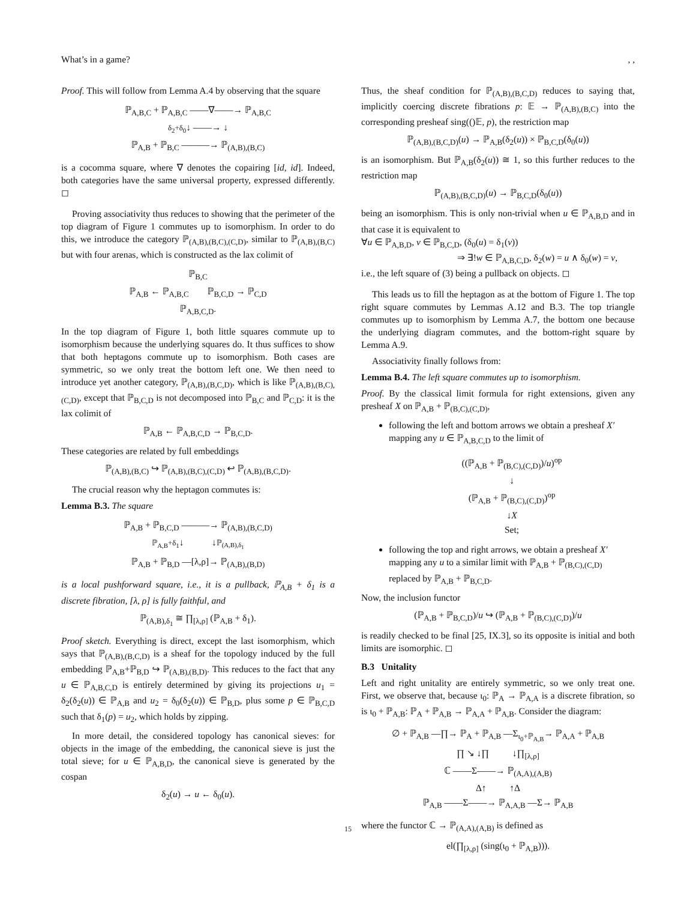What’s in a game?, ,
Proof. This will follow from Lemma A.4 by observing that the square
ℙ<sub>A,B,C</sub> + ℙ<sub>A,B,C</sub> ——∇——→ ℙ<sub>A,B,C</sub>
δ<sub>2</sub>+δ<sub>0</sub>↓ ——→ ↓
ℙ<sub>A,B</sub> + ℙ<sub>B,C</sub> ———→ ℙ<sub>(A,B),(B,C)</sub>
is a cocomma square, where ∇ denotes the copairing [id, id]. Indeed, both categories have the same universal property, expressed differently. ◻
Proving associativity thus reduces to showing that the perimeter of the top diagram of Figure 1 commutes up to isomorphism. In order to do this, we introduce the category ℙ<sub>(A,B),(B,C),(C,D)</sub>, similar to ℙ<sub>(A,B),(B,C)</sub> but with four arenas, which is constructed as the lax colimit of
ℙ<sub>B,C</sub>
ℙ<sub>A,B</sub> ← ℙ<sub>A,B,C</sub> ℙ<sub>B,C,D</sub> → ℙ<sub>C,D</sub>
ℙ<sub>A,B,C,D</sub>.
In the top diagram of Figure 1, both little squares commute up to isomorphism because the underlying squares do. It thus suffices to show that both heptagons commute up to isomorphism. Both cases are symmetric, so we only treat the bottom left one. We then need to introduce yet another category, ℙ<sub>(A,B),(B,C,D)</sub>, which is like ℙ<sub>(A,B),(B,C),(C,D)</sub>, except that ℙ<sub>B,C,D</sub> is not decomposed into ℙ<sub>B,C</sub> and ℙ<sub>C,D</sub>: it is the lax colimit of
ℙ<sub>A,B</sub> ← ℙ<sub>A,B,C,D</sub> → ℙ<sub>B,C,D</sub>.
These categories are related by full embeddings
ℙ<sub>(A,B),(B,C)</sub> ↪ ℙ<sub>(A,B),(B,C),(C,D)</sub> ↩ ℙ<sub>(A,B),(B,C,D)</sub>.
The crucial reason why the heptagon commutes is:
Lemma B.3. The square
ℙ<sub>A,B</sub> + ℙ<sub>B,C,D</sub> ———→ ℙ<sub>(A,B),(B,C,D)</sub>
ℙ<sub>A,B</sub>+δ<sub>1</sub>↓ ↓ℙ<sub>(A,B),δ<sub>1</sub></sub>
ℙ<sub>A,B</sub> + ℙ<sub>B,D</sub> —[λ,ρ]→ ℙ<sub>(A,B),(B,D)</sub>
is a local pushforward square, i.e., it is a pullback, ℙ<sub>A,B</sub> + δ<sub>1</sub> is a discrete fibration, [λ, ρ] is fully faithful, and
ℙ<sub>(A,B),δ<sub>1</sub></sub> ≅ ∏<sub>[λ,ρ]</sub> (ℙ<sub>A,B</sub> + δ<sub>1</sub>).
Proof sketch. Everything is direct, except the last isomorphism, which says that ℙ<sub>(A,B),(B,C,D)</sub> is a sheaf for the topology induced by the full embedding ℙ<sub>A,B</sub>+ℙ<sub>B,D</sub> ↪ ℙ<sub>(A,B),(B,D)</sub>. This reduces to the fact that any u ∈ ℙ<sub>A,B,C,D</sub> is entirely determined by giving its projections u<sub>1</sub> = δ<sub>2</sub>(δ<sub>2</sub>(u)) ∈ ℙ<sub>A,B</sub> and u<sub>2</sub> = δ<sub>0</sub>(δ<sub>2</sub>(u)) ∈ ℙ<sub>B,D</sub>, plus some p ∈ ℙ<sub>B,C,D</sub> such that δ<sub>1</sub>(p) = u<sub>2</sub>, which holds by zipping.
In more detail, the considered topology has canonical sieves: for objects in the image of the embedding, the canonical sieve is just the total sieve; for u ∈ ℙ<sub>A,B,D</sub>, the canonical sieve is generated by the cospan
δ<sub>2</sub>(u) → u ← δ<sub>0</sub>(u).
Thus, the sheaf condition for ℙ<sub>(A,B),(B,C,D)</sub> reduces to saying that, implicitly coercing discrete fibrations p: 𝔼 → ℙ<sub>(A,B),(B,C)</sub> into the corresponding presheaf sing(()𝔼, p), the restriction map
ℙ<sub>(A,B),(B,C,D)</sub>(u) → ℙ<sub>A,B</sub>(δ<sub>2</sub>(u)) × ℙ<sub>B,C,D</sub>(δ<sub>0</sub>(u))
is an isomorphism. But ℙ<sub>A,B</sub>(δ<sub>2</sub>(u)) ≅ 1, so this further reduces to the restriction map
ℙ<sub>(A,B),(B,C,D)</sub>(u) → ℙ<sub>B,C,D</sub>(δ<sub>0</sub>(u))
being an isomorphism. This is only non-trivial when u ∈ ℙ<sub>A,B,D</sub> and in that case it is equivalent to
∀u ∈ ℙ<sub>A,B,D</sub>, v ∈ ℙ<sub>B,C,D</sub>, (δ<sub>0</sub>(u) = δ<sub>1</sub>(v))
⇒ ∃!w ∈ ℙ<sub>A,B,C,D</sub>, δ<sub>2</sub>(w) = u ∧ δ<sub>0</sub>(w) = v,
i.e., the left square of (3) being a pullback on objects. ◻
This leads us to fill the heptagon as at the bottom of Figure 1. The top right square commutes by Lemmas A.12 and B.3. The top triangle commutes up to isomorphism by Lemma A.7, the bottom one because the underlying diagram commutes, and the bottom-right square by Lemma A.9.
Associativity finally follows from:
Lemma B.4. The left square commutes up to isomorphism.
Proof. By the classical limit formula for right extensions, given any presheaf X on ℙ<sub>A,B</sub> + ℙ<sub>(B,C),(C,D)</sub>,
following the left and bottom arrows we obtain a presheaf X′ mapping any u ∈ ℙ<sub>A,B,C,D</sub> to the limit of
((ℙ<sub>A,B</sub> + ℙ<sub>(B,C),(C,D)</sub>)/u)<sup>op</sup>
↓
(ℙ<sub>A,B</sub> + ℙ<sub>(B,C),(C,D)</sub>)<sup>op</sup>
↓X
Set;
following the top and right arrows, we obtain a presheaf X′ mapping any u to a similar limit with ℙ<sub>A,B</sub> + ℙ<sub>(B,C),(C,D)</sub> replaced by ℙ<sub>A,B</sub> + ℙ<sub>B,C,D</sub>.
Now, the inclusion functor
(ℙ<sub>A,B</sub> + ℙ<sub>B,C,D</sub>)/u ↪ (ℙ<sub>A,B</sub> + ℙ<sub>(B,C),(C,D)</sub>)/u
is readily checked to be final [25, IX.3], so its opposite is initial and both limits are isomorphic. ◻
B.3 Unitality
Left and right unitality are entirely symmetric, so we only treat one. First, we observe that, because ι<sub>0</sub>: ℙ<sub>A</sub> → ℙ<sub>A,A</sub> is a discrete fibration, so is ι<sub>0</sub> + ℙ<sub>A,B</sub>: ℙ<sub>A</sub> + ℙ<sub>A,B</sub> → ℙ<sub>A,A</sub> + ℙ<sub>A,B</sub>. Consider the diagram:
∅ + ℙ<sub>A,B</sub> —∏→ ℙ<sub>A</sub> + ℙ<sub>A,B</sub> —Σ<sub>ι<sub>0</sub>+ℙ<sub>A,B</sub></sub>→ ℙ<sub>A,A</sub> + ℙ<sub>A,B</sub>
∏ ↘ ↓∏ ↓∏<sub>[λ,ρ]</sub>
ℂ ——Σ——→ ℙ<sub>(A,A),(A,B)</sub>
Δ↑ ↑Δ
ℙ<sub>A,B</sub> ——Σ——→ ℙ<sub>A,A,B</sub> —Σ→ ℙ<sub>A,B</sub>
where the functor ℂ → ℙ<sub>(A,A),(A,B)</sub> is defined as
el(∏<sub>[λ,ρ]</sub> (sing(ι<sub>0</sub> + ℙ<sub>A,B</sub>))).
15